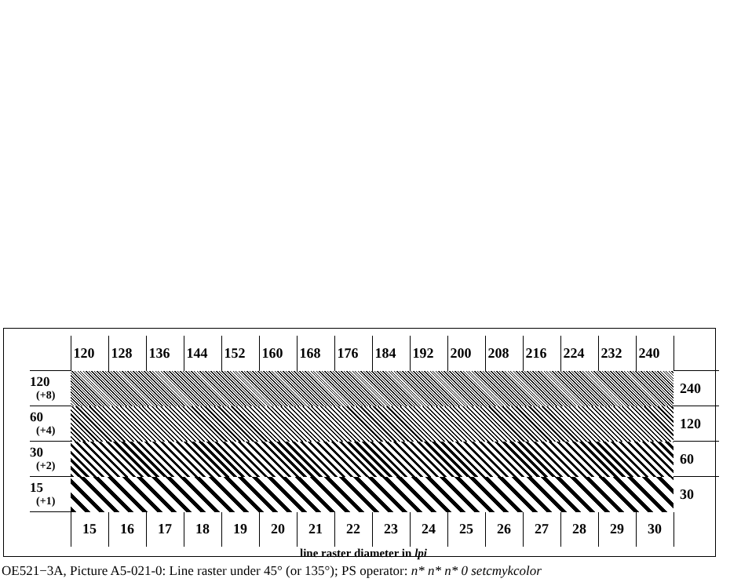| | 120 | 128 | 136 | 144 | 152 | 160 | 168 | 176 | 184 | 192 | 200 | 208 | 216 | 224 | 232 | 240 | |
| 120 (+8) | | | | | | | | | | | | | | | | | 240 |
| 60 (+4) | | | | | | | | | | | | | | | | | 120 |
| 30 (+2) | | | | | | | | | | | | | | | | | 60 |
| 15 (+1) | | | | | | | | | | | | | | | | | 30 |
| | 15 | 16 | 17 | 18 | 19 | 20 | 21 | 22 | 23 | 24 | 25 | 26 | 27 | 28 | 29 | 30 | |
line raster diameter in lpi
OE521−3A, Picture A5-021-0: Line raster under 45° (or 135°); PS operator: n* n* n* 0 setcmykcolor